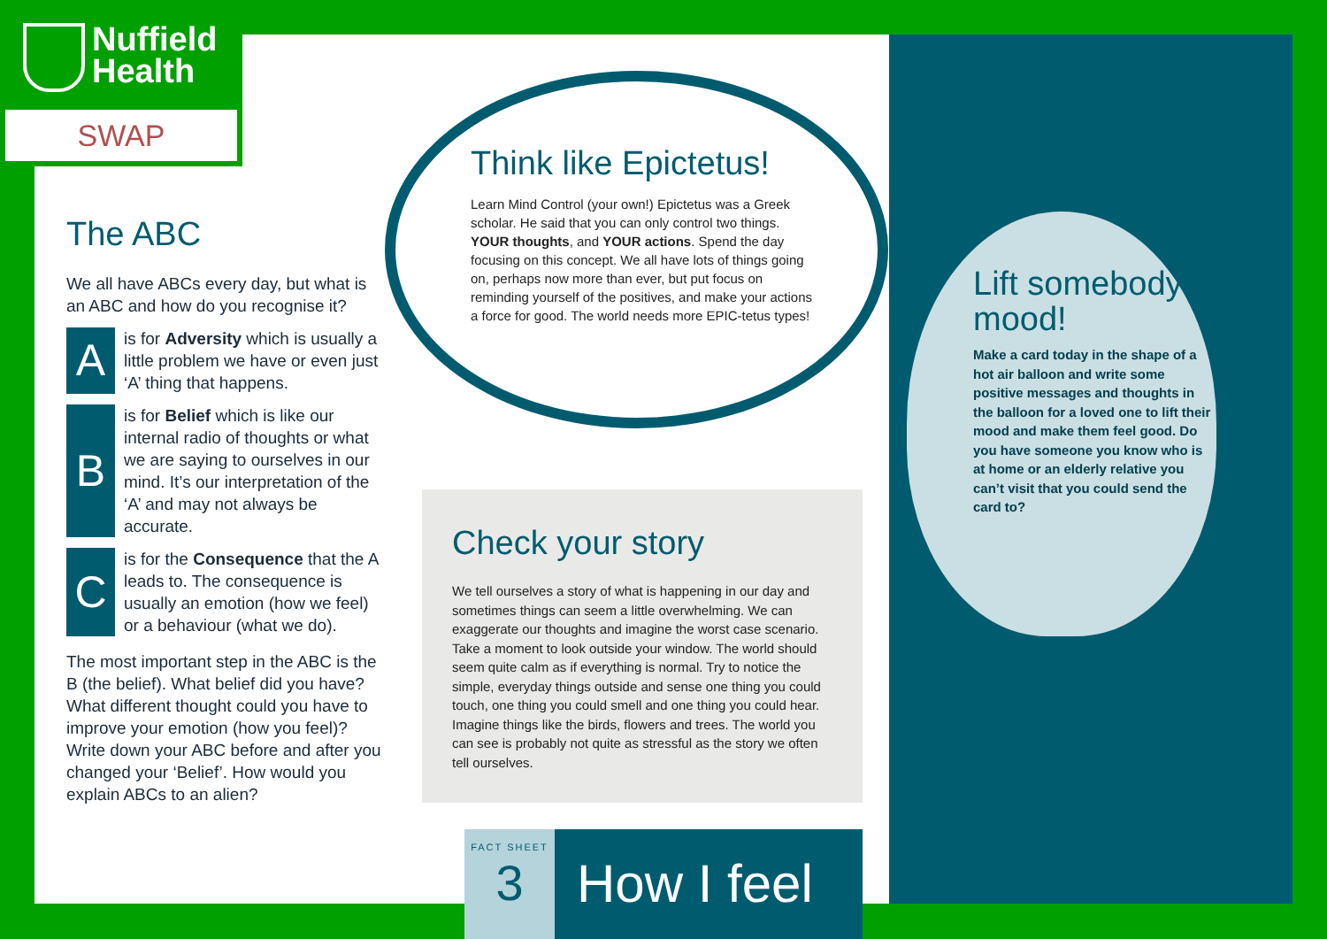Nuffield
Health
SWAP
The ABC
We all have ABCs every day, but what is an ABC and how do you recognise it?
A
is for Adversity which is usually a little problem we have or even just ‘A’ thing that happens.
B
is for Belief which is like our internal radio of thoughts or what we are saying to ourselves in our mind. It’s our interpretation of the ‘A’ and may not always be accurate.
C
is for the Consequence that the A leads to. The consequence is usually an emotion (how we feel) or a behaviour (what we do).
The most important step in the ABC is the B (the belief). What belief did you have? What different thought could you have to improve your emotion (how you feel)? Write down your ABC before and after you changed your ‘Belief’. How would you explain ABCs to an alien?
Think like Epictetus!
Learn Mind Control (your own!) Epictetus was a Greek scholar. He said that you can only control two things. YOUR thoughts, and YOUR actions. Spend the day focusing on this concept. We all have lots of things going on, perhaps now more than ever, but put focus on reminding yourself of the positives, and make your actions a force for good. The world needs more EPIC-tetus types!
Check your story
We tell ourselves a story of what is happening in our day and sometimes things can seem a little overwhelming. We can exaggerate our thoughts and imagine the worst case scenario. Take a moment to look outside your window. The world should seem quite calm as if everything is normal. Try to notice the simple, everyday things outside and sense one thing you could touch, one thing you could smell and one thing you could hear. Imagine things like the birds, flowers and trees. The world you can see is probably not quite as stressful as the story we often tell ourselves.
Lift somebody’s mood!
Make a card today in the shape of a hot air balloon and write some positive messages and thoughts in the balloon for a loved one to lift their mood and make them feel good. Do you have someone you know who is at home or an elderly relative you can’t visit that you could send the card to?
FACT SHEET
3
How I feel